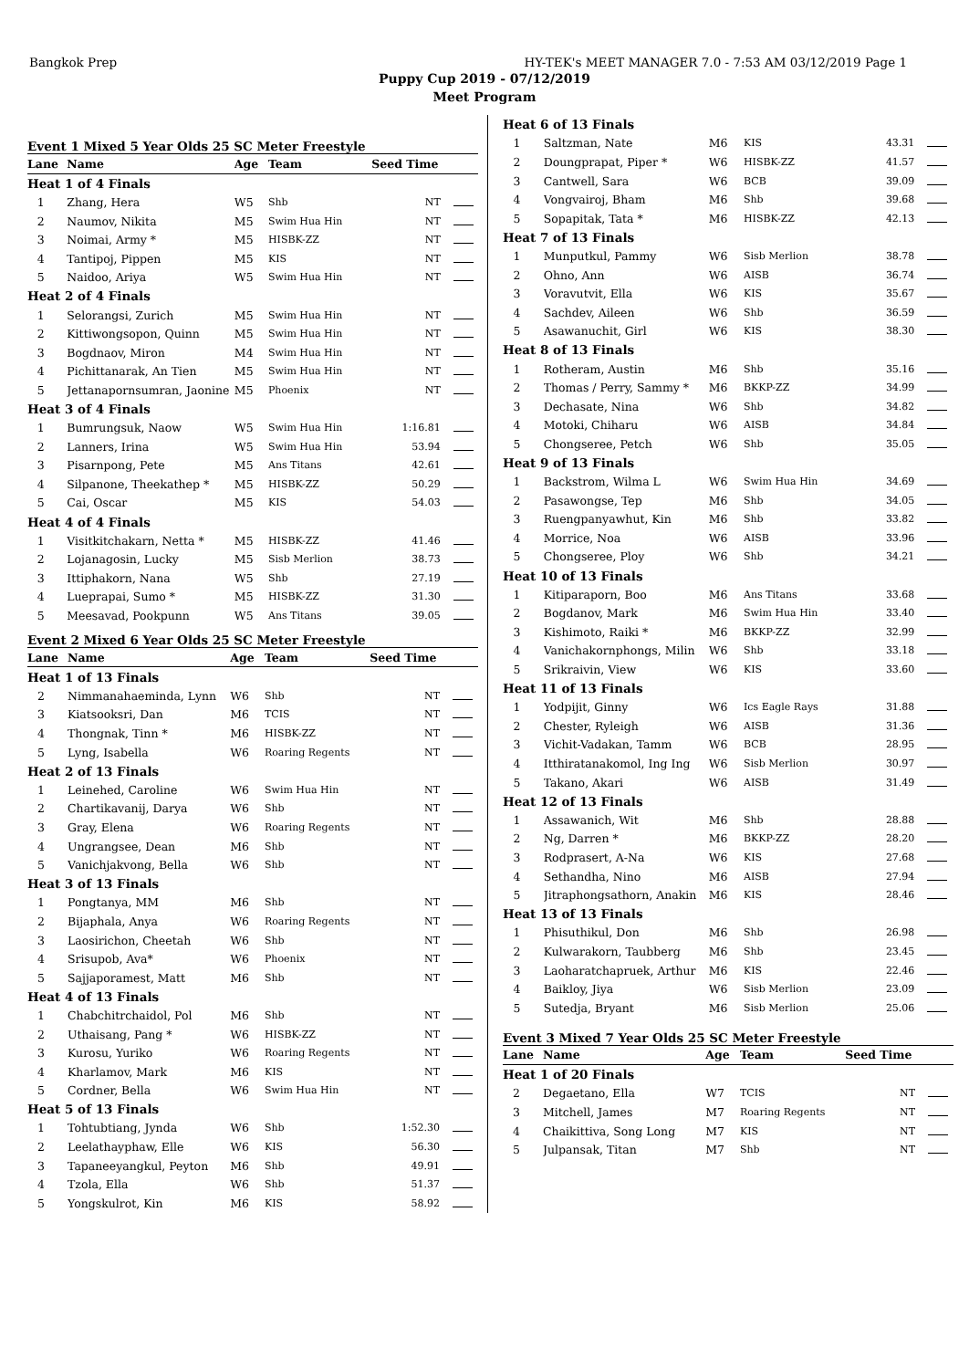Bangkok Prep HY-TEK's MEET MANAGER 7.0 - 7:53 AM 03/12/2019 Page 1
Puppy Cup 2019 - 07/12/2019
Meet Program
Event 1 Mixed 5 Year Olds 25 SC Meter Freestyle
| Lane | Name | Age | Team | Seed Time | |
| --- | --- | --- | --- | --- | --- |
| Heat 1 of 4 Finals | | | | | |
| 1 | Zhang, Hera | W5 | Shb | NT | |
| 2 | Naumov, Nikita | M5 | Swim Hua Hin | NT | |
| 3 | Noimai, Army * | M5 | HISBK-ZZ | NT | |
| 4 | Tantipoj, Pippen | M5 | KIS | NT | |
| 5 | Naidoo, Ariya | W5 | Swim Hua Hin | NT | |
| Heat 2 of 4 Finals | | | | | |
| 1 | Selorangsi, Zurich | M5 | Swim Hua Hin | NT | |
| 2 | Kittiwongsopon, Quinn | M5 | Swim Hua Hin | NT | |
| 3 | Bogdnaov, Miron | M4 | Swim Hua Hin | NT | |
| 4 | Pichittanarak, An Tien | M5 | Swim Hua Hin | NT | |
| 5 | Jettanapornsumran, Jaonine | M5 | Phoenix | NT | |
| Heat 3 of 4 Finals | | | | | |
| 1 | Bumrungsuk, Naow | W5 | Swim Hua Hin | 1:16.81 | |
| 2 | Lanners, Irina | W5 | Swim Hua Hin | 53.94 | |
| 3 | Pisarnpong, Pete | M5 | Ans Titans | 42.61 | |
| 4 | Silpanone, Theekathep * | M5 | HISBK-ZZ | 50.29 | |
| 5 | Cai, Oscar | M5 | KIS | 54.03 | |
| Heat 4 of 4 Finals | | | | | |
| 1 | Visitkitchakarn, Netta * | M5 | HISBK-ZZ | 41.46 | |
| 2 | Lojanagosin, Lucky | M5 | Sisb Merlion | 38.73 | |
| 3 | Ittiphakorn, Nana | W5 | Shb | 27.19 | |
| 4 | Lueprapai, Sumo * | M5 | HISBK-ZZ | 31.30 | |
| 5 | Meesavad, Pookpunn | W5 | Ans Titans | 39.05 | |
Event 2 Mixed 6 Year Olds 25 SC Meter Freestyle
| Lane | Name | Age | Team | Seed Time | |
| --- | --- | --- | --- | --- | --- |
| Heat 1 of 13 Finals | | | | | |
| 2 | Nimmanahaeminda, Lynn | W6 | Shb | NT | |
| 3 | Kiatsooksri, Dan | M6 | TCIS | NT | |
| 4 | Thongnak, Tinn * | M6 | HISBK-ZZ | NT | |
| 5 | Lyng, Isabella | W6 | Roaring Regents | NT | |
| Heat 2 of 13 Finals | | | | | |
| 1 | Leinehed, Caroline | W6 | Swim Hua Hin | NT | |
| 2 | Chartikavanij, Darya | W6 | Shb | NT | |
| 3 | Gray, Elena | W6 | Roaring Regents | NT | |
| 4 | Ungrangsee, Dean | M6 | Shb | NT | |
| 5 | Vanichjakvong, Bella | W6 | Shb | NT | |
| Heat 3 of 13 Finals | | | | | |
| 1 | Pongtanya, MM | M6 | Shb | NT | |
| 2 | Bijaphala, Anya | W6 | Roaring Regents | NT | |
| 3 | Laosirichon, Cheetah | W6 | Shb | NT | |
| 4 | Srisupob, Ava* | W6 | Phoenix | NT | |
| 5 | Sajjaporamest, Matt | M6 | Shb | NT | |
| Heat 4 of 13 Finals | | | | | |
| 1 | Chabchitrchaidol, Pol | M6 | Shb | NT | |
| 2 | Uthaisang, Pang * | W6 | HISBK-ZZ | NT | |
| 3 | Kurosu, Yuriko | W6 | Roaring Regents | NT | |
| 4 | Kharlamov, Mark | M6 | KIS | NT | |
| 5 | Cordner, Bella | W6 | Swim Hua Hin | NT | |
| Heat 5 of 13 Finals | | | | | |
| 1 | Tohtubtiang, Jynda | W6 | Shb | 1:52.30 | |
| 2 | Leelathayphaw, Elle | W6 | KIS | 56.30 | |
| 3 | Tapaneeyangkul, Peyton | M6 | Shb | 49.91 | |
| 4 | Tzola, Ella | W6 | Shb | 51.37 | |
| 5 | Yongskulrot, Kin | M6 | KIS | 58.92 | |
| Heat 6 of 13 Finals | | | | | |
| 1 | Saltzman, Nate | M6 | KIS | 43.31 | |
| 2 | Doungprapat, Piper * | W6 | HISBK-ZZ | 41.57 | |
| 3 | Cantwell, Sara | W6 | BCB | 39.09 | |
| 4 | Vongvairoj, Bham | M6 | Shb | 39.68 | |
| 5 | Sopapitak, Tata * | M6 | HISBK-ZZ | 42.13 | |
| Heat 7 of 13 Finals | | | | | |
| 1 | Munputkul, Pammy | W6 | Sisb Merlion | 38.78 | |
| 2 | Ohno, Ann | W6 | AISB | 36.74 | |
| 3 | Voravutvit, Ella | W6 | KIS | 35.67 | |
| 4 | Sachdev, Aileen | W6 | Shb | 36.59 | |
| 5 | Asawanuchit, Girl | W6 | KIS | 38.30 | |
| Heat 8 of 13 Finals | | | | | |
| 1 | Rotheram, Austin | M6 | Shb | 35.16 | |
| 2 | Thomas / Perry, Sammy * | M6 | BKKP-ZZ | 34.99 | |
| 3 | Dechasate, Nina | W6 | Shb | 34.82 | |
| 4 | Motoki, Chiharu | W6 | AISB | 34.84 | |
| 5 | Chongseree, Petch | W6 | Shb | 35.05 | |
| Heat 9 of 13 Finals | | | | | |
| 1 | Backstrom, Wilma L | W6 | Swim Hua Hin | 34.69 | |
| 2 | Pasawongse, Tep | M6 | Shb | 34.05 | |
| 3 | Ruengpanyawhut, Kin | M6 | Shb | 33.82 | |
| 4 | Morrice, Noa | W6 | AISB | 33.96 | |
| 5 | Chongseree, Ploy | W6 | Shb | 34.21 | |
| Heat 10 of 13 Finals | | | | | |
| 1 | Kitiparaporn, Boo | M6 | Ans Titans | 33.68 | |
| 2 | Bogdanov, Mark | M6 | Swim Hua Hin | 33.40 | |
| 3 | Kishimoto, Raiki * | M6 | BKKP-ZZ | 32.99 | |
| 4 | Vanichakornphongs, Milin | W6 | Shb | 33.18 | |
| 5 | Srikraivin, View | W6 | KIS | 33.60 | |
| Heat 11 of 13 Finals | | | | | |
| 1 | Yodpijit, Ginny | W6 | Ics Eagle Rays | 31.88 | |
| 2 | Chester, Ryleigh | W6 | AISB | 31.36 | |
| 3 | Vichit-Vadakan, Tamm | W6 | BCB | 28.95 | |
| 4 | Itthiratanakomol, Ing Ing | W6 | Sisb Merlion | 30.97 | |
| 5 | Takano, Akari | W6 | AISB | 31.49 | |
| Heat 12 of 13 Finals | | | | | |
| 1 | Assawanich, Wit | M6 | Shb | 28.88 | |
| 2 | Ng, Darren * | M6 | BKKP-ZZ | 28.20 | |
| 3 | Rodprasert, A-Na | W6 | KIS | 27.68 | |
| 4 | Sethandha, Nino | M6 | AISB | 27.94 | |
| 5 | Jitraphongsathorn, Anakin | M6 | KIS | 28.46 | |
| Heat 13 of 13 Finals | | | | | |
| 1 | Phisuthikul, Don | M6 | Shb | 26.98 | |
| 2 | Kulwarakorn, Taubberg | M6 | Shb | 23.45 | |
| 3 | Laoharatchapruek, Arthur | M6 | KIS | 22.46 | |
| 4 | Baikloy, Jiya | W6 | Sisb Merlion | 23.09 | |
| 5 | Sutedja, Bryant | M6 | Sisb Merlion | 25.06 | |
Event 3 Mixed 7 Year Olds 25 SC Meter Freestyle
| Lane | Name | Age | Team | Seed Time | |
| --- | --- | --- | --- | --- | --- |
| Heat 1 of 20 Finals | | | | | |
| 2 | Degaetano, Ella | W7 | TCIS | NT | |
| 3 | Mitchell, James | M7 | Roaring Regents | NT | |
| 4 | Chaikittiva, Song Long | M7 | KIS | NT | |
| 5 | Julpansak, Titan | M7 | Shb | NT | |